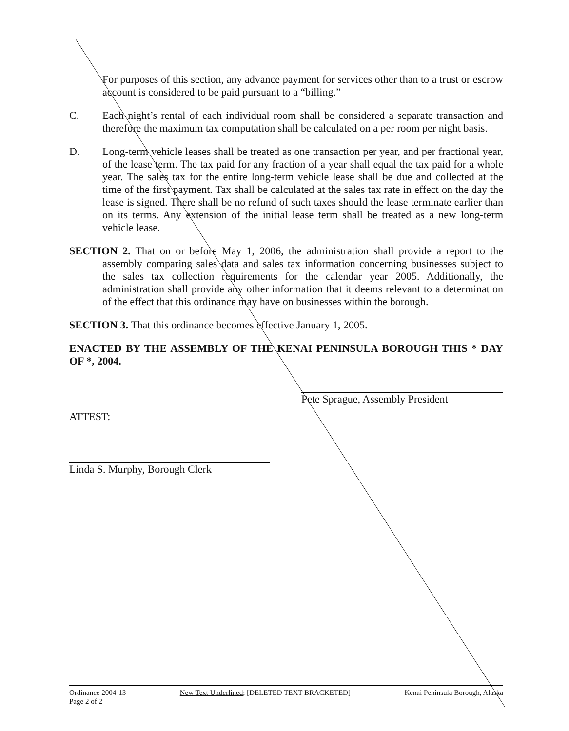For purposes of this section, any advance payment for services other than to a trust or escrow account is considered to be paid pursuant to a “billing.”
C. Each night’s rental of each individual room shall be considered a separate transaction and therefore the maximum tax computation shall be calculated on a per room per night basis.
D. Long-term vehicle leases shall be treated as one transaction per year, and per fractional year, of the lease term. The tax paid for any fraction of a year shall equal the tax paid for a whole year. The sales tax for the entire long-term vehicle lease shall be due and collected at the time of the first payment. Tax shall be calculated at the sales tax rate in effect on the day the lease is signed. There shall be no refund of such taxes should the lease terminate earlier than on its terms. Any extension of the initial lease term shall be treated as a new long-term vehicle lease.
SECTION 2. That on or before May 1, 2006, the administration shall provide a report to the assembly comparing sales data and sales tax information concerning businesses subject to the sales tax collection requirements for the calendar year 2005. Additionally, the administration shall provide any other information that it deems relevant to a determination of the effect that this ordinance may have on businesses within the borough.
SECTION 3. That this ordinance becomes effective January 1, 2005.
ENACTED BY THE ASSEMBLY OF THE KENAI PENINSULA BOROUGH THIS * DAY OF *, 2004.
Pete Sprague, Assembly President
ATTEST:
Linda S. Murphy, Borough Clerk
Ordinance 2004-13
Page 2 of 2
New Text Underlined; [DELETED TEXT BRACKETED]
Kenai Peninsula Borough, Alaska